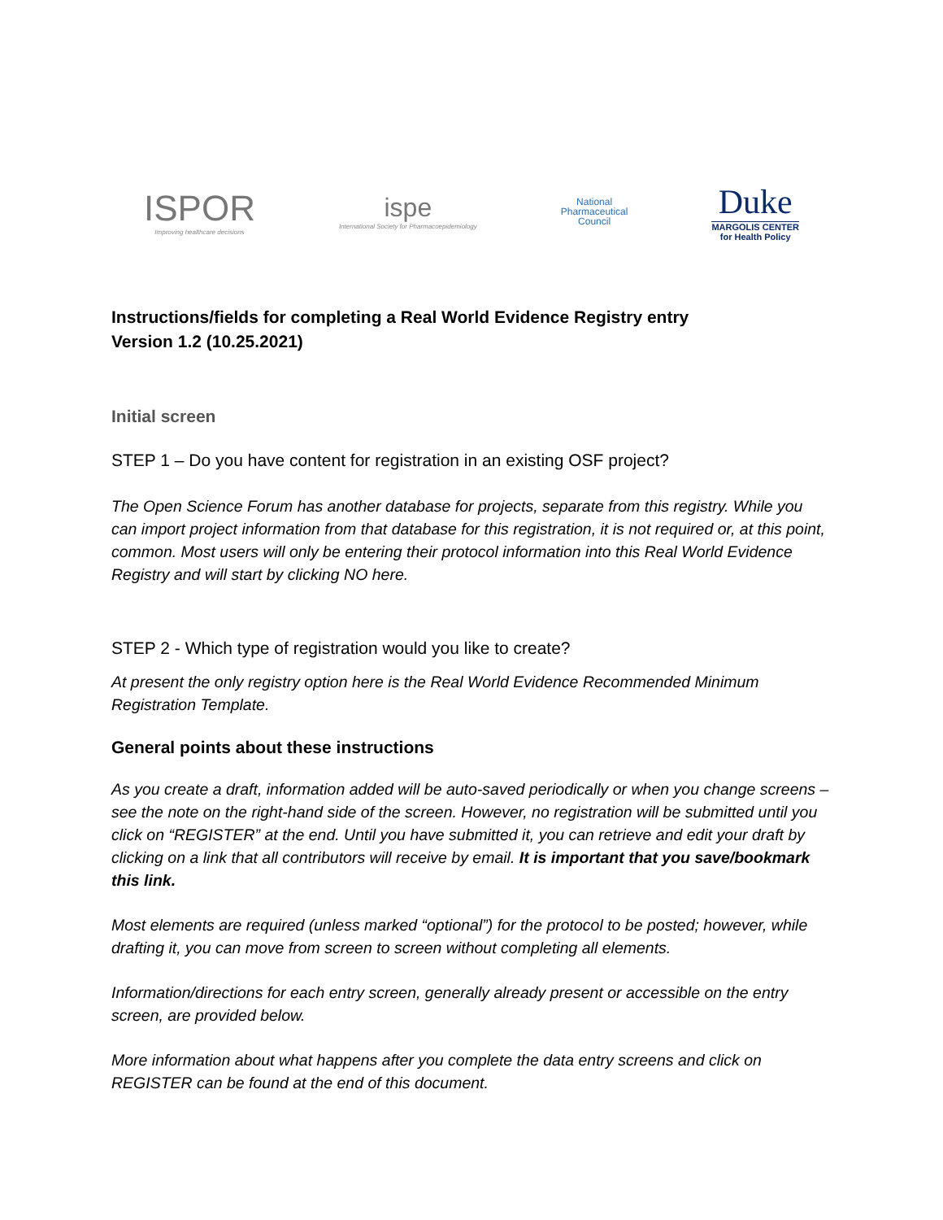ISPOR
Improving healthcare decisions
ispe
International Society for Pharmacoepidemiology
National
Pharmaceutical
Council
Duke
MARGOLIS CENTER
for Health Policy
Instructions/fields for completing a Real World Evidence Registry entry
Version 1.2 (10.25.2021)
Initial screen
STEP 1 – Do you have content for registration in an existing OSF project?
The Open Science Forum has another database for projects, separate from this registry. While you can import project information from that database for this registration, it is not required or, at this point, common. Most users will only be entering their protocol information into this Real World Evidence Registry and will start by clicking NO here.
STEP 2 - Which type of registration would you like to create?
At present the only registry option here is the Real World Evidence Recommended Minimum Registration Template.
General points about these instructions
As you create a draft, information added will be auto-saved periodically or when you change screens – see the note on the right-hand side of the screen. However, no registration will be submitted until you click on “REGISTER” at the end. Until you have submitted it, you can retrieve and edit your draft by clicking on a link that all contributors will receive by email. It is important that you save/bookmark this link.
Most elements are required (unless marked “optional”) for the protocol to be posted; however, while drafting it, you can move from screen to screen without completing all elements.
Information/directions for each entry screen, generally already present or accessible on the entry screen, are provided below.
More information about what happens after you complete the data entry screens and click on REGISTER can be found at the end of this document.